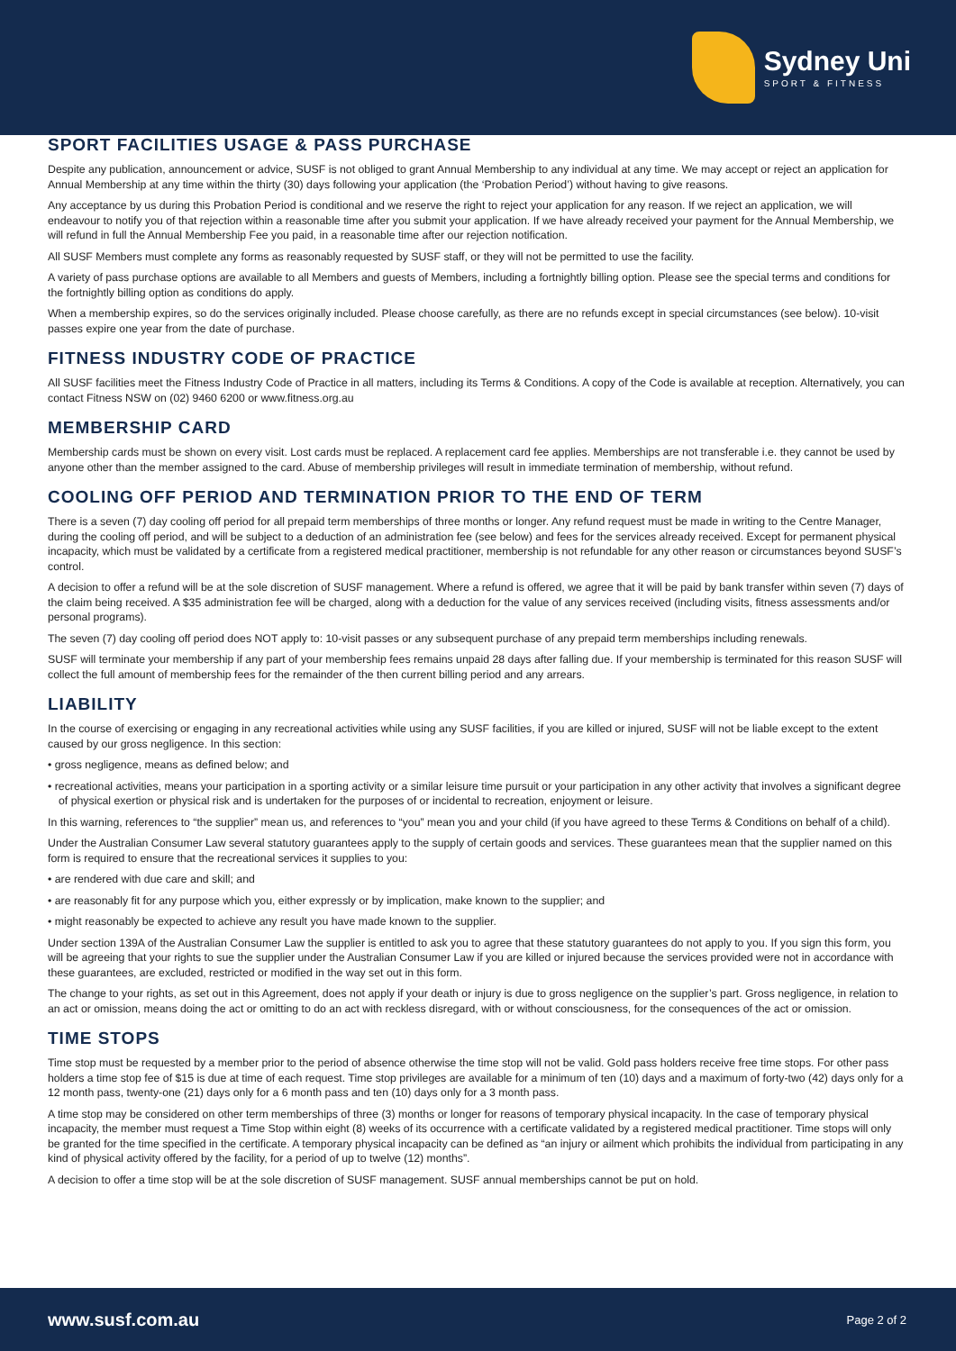Sydney Uni
SPORT & FITNESS
SPORT FACILITIES USAGE & PASS PURCHASE
Despite any publication, announcement or advice, SUSF is not obliged to grant Annual Membership to any individual at any time. We may accept or reject an application for Annual Membership at any time within the thirty (30) days following your application (the ‘Probation Period’) without having to give reasons.
Any acceptance by us during this Probation Period is conditional and we reserve the right to reject your application for any reason. If we reject an application, we will endeavour to notify you of that rejection within a reasonable time after you submit your application. If we have already received your payment for the Annual Membership, we will refund in full the Annual Membership Fee you paid, in a reasonable time after our rejection notification.
All SUSF Members must complete any forms as reasonably requested by SUSF staff, or they will not be permitted to use the facility.
A variety of pass purchase options are available to all Members and guests of Members, including a fortnightly billing option. Please see the special terms and conditions for the fortnightly billing option as conditions do apply.
When a membership expires, so do the services originally included. Please choose carefully, as there are no refunds except in special circumstances (see below). 10-visit passes expire one year from the date of purchase.
FITNESS INDUSTRY CODE OF PRACTICE
All SUSF facilities meet the Fitness Industry Code of Practice in all matters, including its Terms & Conditions. A copy of the Code is available at reception. Alternatively, you can contact Fitness NSW on (02) 9460 6200 or www.fitness.org.au
MEMBERSHIP CARD
Membership cards must be shown on every visit. Lost cards must be replaced. A replacement card fee applies. Memberships are not transferable i.e. they cannot be used by anyone other than the member assigned to the card. Abuse of membership privileges will result in immediate termination of membership, without refund.
COOLING OFF PERIOD AND TERMINATION PRIOR TO THE END OF TERM
There is a seven (7) day cooling off period for all prepaid term memberships of three months or longer. Any refund request must be made in writing to the Centre Manager, during the cooling off period, and will be subject to a deduction of an administration fee (see below) and fees for the services already received. Except for permanent physical incapacity, which must be validated by a certificate from a registered medical practitioner, membership is not refundable for any other reason or circumstances beyond SUSF’s control.
A decision to offer a refund will be at the sole discretion of SUSF management. Where a refund is offered, we agree that it will be paid by bank transfer within seven (7) days of the claim being received. A $35 administration fee will be charged, along with a deduction for the value of any services received (including visits, fitness assessments and/or personal programs).
The seven (7) day cooling off period does NOT apply to: 10-visit passes or any subsequent purchase of any prepaid term memberships including renewals.
SUSF will terminate your membership if any part of your membership fees remains unpaid 28 days after falling due. If your membership is terminated for this reason SUSF will collect the full amount of membership fees for the remainder of the then current billing period and any arrears.
LIABILITY
In the course of exercising or engaging in any recreational activities while using any SUSF facilities, if you are killed or injured, SUSF will not be liable except to the extent caused by our gross negligence. In this section:
• gross negligence, means as defined below; and
• recreational activities, means your participation in a sporting activity or a similar leisure time pursuit or your participation in any other activity that involves a significant degree of physical exertion or physical risk and is undertaken for the purposes of or incidental to recreation, enjoyment or leisure.
In this warning, references to “the supplier” mean us, and references to “you” mean you and your child (if you have agreed to these Terms & Conditions on behalf of a child).
Under the Australian Consumer Law several statutory guarantees apply to the supply of certain goods and services. These guarantees mean that the supplier named on this form is required to ensure that the recreational services it supplies to you:
• are rendered with due care and skill; and
• are reasonably fit for any purpose which you, either expressly or by implication, make known to the supplier; and
• might reasonably be expected to achieve any result you have made known to the supplier.
Under section 139A of the Australian Consumer Law the supplier is entitled to ask you to agree that these statutory guarantees do not apply to you. If you sign this form, you will be agreeing that your rights to sue the supplier under the Australian Consumer Law if you are killed or injured because the services provided were not in accordance with these guarantees, are excluded, restricted or modified in the way set out in this form.
The change to your rights, as set out in this Agreement, does not apply if your death or injury is due to gross negligence on the supplier’s part. Gross negligence, in relation to an act or omission, means doing the act or omitting to do an act with reckless disregard, with or without consciousness, for the consequences of the act or omission.
TIME STOPS
Time stop must be requested by a member prior to the period of absence otherwise the time stop will not be valid. Gold pass holders receive free time stops. For other pass holders a time stop fee of $15 is due at time of each request. Time stop privileges are available for a minimum of ten (10) days and a maximum of forty-two (42) days only for a 12 month pass, twenty-one (21) days only for a 6 month pass and ten (10) days only for a 3 month pass.
A time stop may be considered on other term memberships of three (3) months or longer for reasons of temporary physical incapacity. In the case of temporary physical incapacity, the member must request a Time Stop within eight (8) weeks of its occurrence with a certificate validated by a registered medical practitioner. Time stops will only be granted for the time specified in the certificate. A temporary physical incapacity can be defined as “an injury or ailment which prohibits the individual from participating in any kind of physical activity offered by the facility, for a period of up to twelve (12) months”.
A decision to offer a time stop will be at the sole discretion of SUSF management. SUSF annual memberships cannot be put on hold.
www.susf.com.au Page 2 of 2